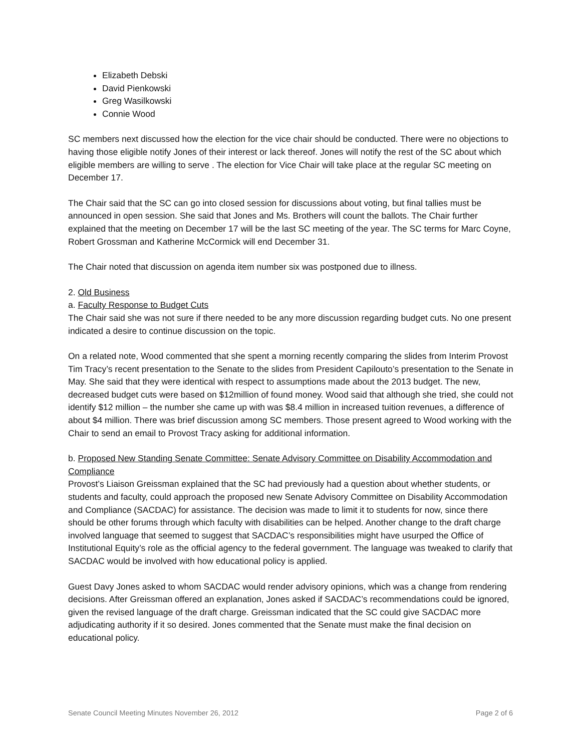Elizabeth Debski
David Pienkowski
Greg Wasilkowski
Connie Wood
SC members next discussed how the election for the vice chair should be conducted. There were no objections to having those eligible notify Jones of their interest or lack thereof. Jones will notify the rest of the SC about which eligible members are willing to serve . The election for Vice Chair will take place at the regular SC meeting on December 17.
The Chair said that the SC can go into closed session for discussions about voting, but final tallies must be announced in open session. She said that Jones and Ms. Brothers will count the ballots. The Chair further explained that the meeting on December 17 will be the last SC meeting of the year. The SC terms for Marc Coyne, Robert Grossman and Katherine McCormick will end December 31.
The Chair noted that discussion on agenda item number six was postponed due to illness.
2. Old Business
a. Faculty Response to Budget Cuts
The Chair said she was not sure if there needed to be any more discussion regarding budget cuts. No one present indicated a desire to continue discussion on the topic.
On a related note, Wood commented that she spent a morning recently comparing the slides from Interim Provost Tim Tracy’s recent presentation to the Senate to the slides from President Capilouto’s presentation to the Senate in May. She said that they were identical with respect to assumptions made about the 2013 budget. The new, decreased budget cuts were based on $12million of found money. Wood said that although she tried, she could not identify $12 million – the number she came up with was $8.4 million in increased tuition revenues, a difference of about $4 million. There was brief discussion among SC members. Those present agreed to Wood working with the Chair to send an email to Provost Tracy asking for additional information.
b. Proposed New Standing Senate Committee: Senate Advisory Committee on Disability Accommodation and Compliance
Provost’s Liaison Greissman explained that the SC had previously had a question about whether students, or students and faculty, could approach the proposed new Senate Advisory Committee on Disability Accommodation and Compliance (SACDAC) for assistance. The decision was made to limit it to students for now, since there should be other forums through which faculty with disabilities can be helped. Another change to the draft charge involved language that seemed to suggest that SACDAC’s responsibilities might have usurped the Office of Institutional Equity’s role as the official agency to the federal government. The language was tweaked to clarify that SACDAC would be involved with how educational policy is applied.
Guest Davy Jones asked to whom SACDAC would render advisory opinions, which was a change from rendering decisions. After Greissman offered an explanation, Jones asked if SACDAC’s recommendations could be ignored, given the revised language of the draft charge. Greissman indicated that the SC could give SACDAC more adjudicating authority if it so desired. Jones commented that the Senate must make the final decision on educational policy.
Senate Council Meeting Minutes November 26, 2012 Page 2 of 6